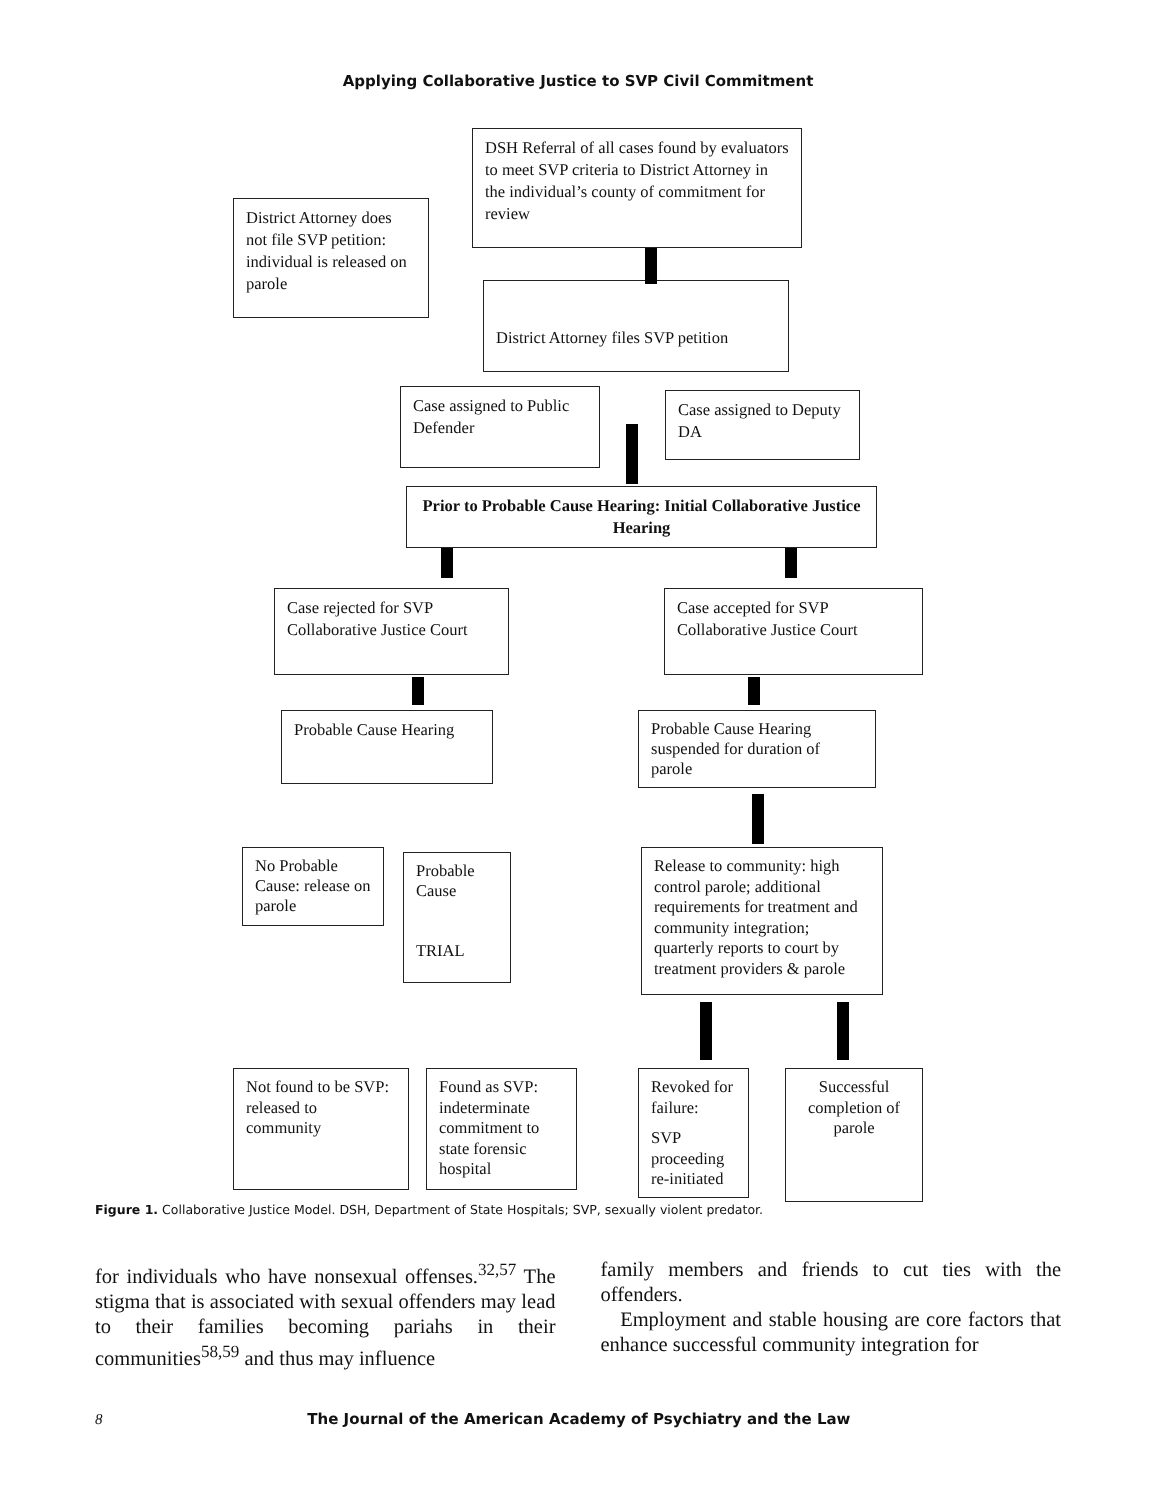Applying Collaborative Justice to SVP Civil Commitment
DSH Referral of all cases found by evaluators to meet SVP criteria to District Attorney in the individual’s county of commitment for review
District Attorney does not file SVP petition: individual is released on parole
District Attorney files SVP petition
Case assigned to Public Defender
Case assigned to Deputy DA
Prior to Probable Cause Hearing: Initial Collaborative Justice Hearing
Case rejected for SVP Collaborative Justice Court
Case accepted for SVP Collaborative Justice Court
Probable Cause Hearing
Probable Cause Hearing suspended for duration of parole
No Probable Cause: release on parole
Probable Cause
TRIAL
Release to community: high control parole; additional requirements for treatment and community integration; quarterly reports to court by treatment providers & parole
Not found to be SVP: released to community
Found as SVP: indeterminate commitment to state forensic hospital
Revoked for failure:
SVP proceeding re-initiated
Successful completion of parole
Figure 1. Collaborative Justice Model. DSH, Department of State Hospitals; SVP, sexually violent predator.
for individuals who have nonsexual offenses.<sup>32,57</sup> The stigma that is associated with sexual offenders may lead to their families becoming pariahs in their communities<sup>58,59</sup> and thus may influence
family members and friends to cut ties with the offenders.
Employment and stable housing are core factors that enhance successful community integration for
8 The Journal of the American Academy of Psychiatry and the Law